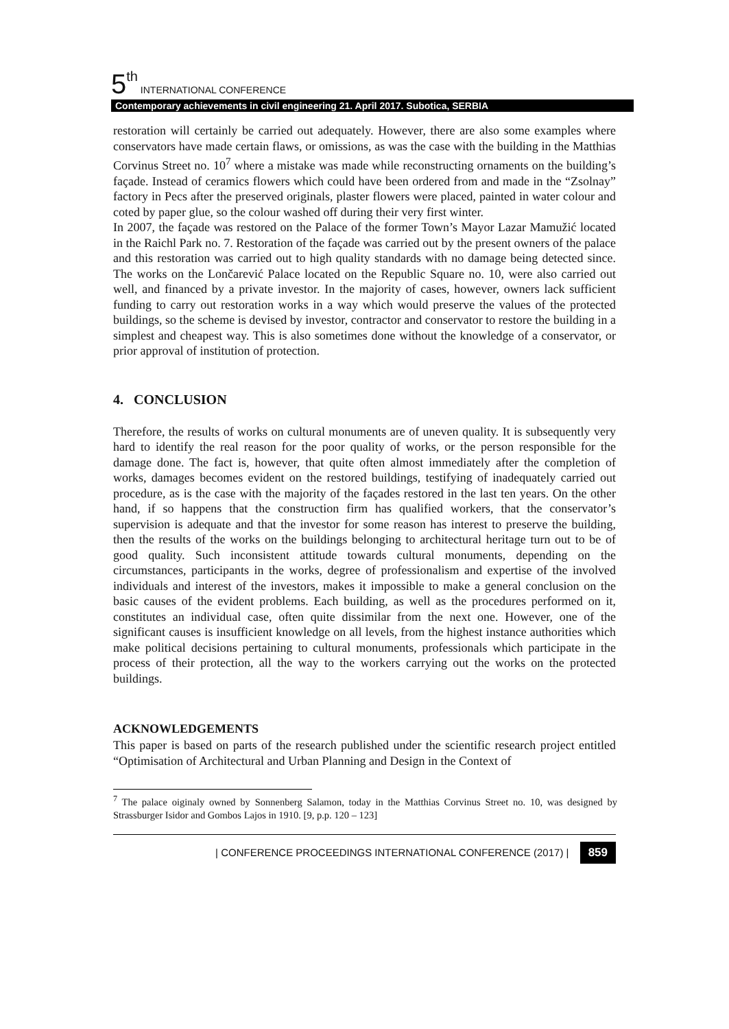5<sup>th</sup> INTERNATIONAL CONFERENCE
Contemporary achievements in civil engineering 21. April 2017. Subotica, SERBIA
restoration will certainly be carried out adequately. However, there are also some examples where conservators have made certain flaws, or omissions, as was the case with the building in the Matthias Corvinus Street no. 10<sup>7</sup> where a mistake was made while reconstructing ornaments on the building’s façade. Instead of ceramics flowers which could have been ordered from and made in the “Zsolnay” factory in Pecs after the preserved originals, plaster flowers were placed, painted in water colour and coted by paper glue, so the colour washed off during their very first winter.
In 2007, the façade was restored on the Palace of the former Town’s Mayor Lazar Mamužić located in the Raichl Park no. 7. Restoration of the façade was carried out by the present owners of the palace and this restoration was carried out to high quality standards with no damage being detected since. The works on the Lončarević Palace located on the Republic Square no. 10, were also carried out well, and financed by a private investor. In the majority of cases, however, owners lack sufficient funding to carry out restoration works in a way which would preserve the values of the protected buildings, so the scheme is devised by investor, contractor and conservator to restore the building in a simplest and cheapest way. This is also sometimes done without the knowledge of a conservator, or prior approval of institution of protection.
4. CONCLUSION
Therefore, the results of works on cultural monuments are of uneven quality. It is subsequently very hard to identify the real reason for the poor quality of works, or the person responsible for the damage done. The fact is, however, that quite often almost immediately after the completion of works, damages becomes evident on the restored buildings, testifying of inadequately carried out procedure, as is the case with the majority of the façades restored in the last ten years. On the other hand, if so happens that the construction firm has qualified workers, that the conservator’s supervision is adequate and that the investor for some reason has interest to preserve the building, then the results of the works on the buildings belonging to architectural heritage turn out to be of good quality. Such inconsistent attitude towards cultural monuments, depending on the circumstances, participants in the works, degree of professionalism and expertise of the involved individuals and interest of the investors, makes it impossible to make a general conclusion on the basic causes of the evident problems. Each building, as well as the procedures performed on it, constitutes an individual case, often quite dissimilar from the next one. However, one of the significant causes is insufficient knowledge on all levels, from the highest instance authorities which make political decisions pertaining to cultural monuments, professionals which participate in the process of their protection, all the way to the workers carrying out the works on the protected buildings.
ACKNOWLEDGEMENTS
This paper is based on parts of the research published under the scientific research project entitled “Optimisation of Architectural and Urban Planning and Design in the Context of
<sup>7</sup> The palace oiginaly owned by Sonnenberg Salamon, today in the Matthias Corvinus Street no. 10, was designed by Strassburger Isidor and Gombos Lajos in 1910. [9, p.p. 120 – 123]
| CONFERENCE PROCEEDINGS INTERNATIONAL CONFERENCE (2017) | 859